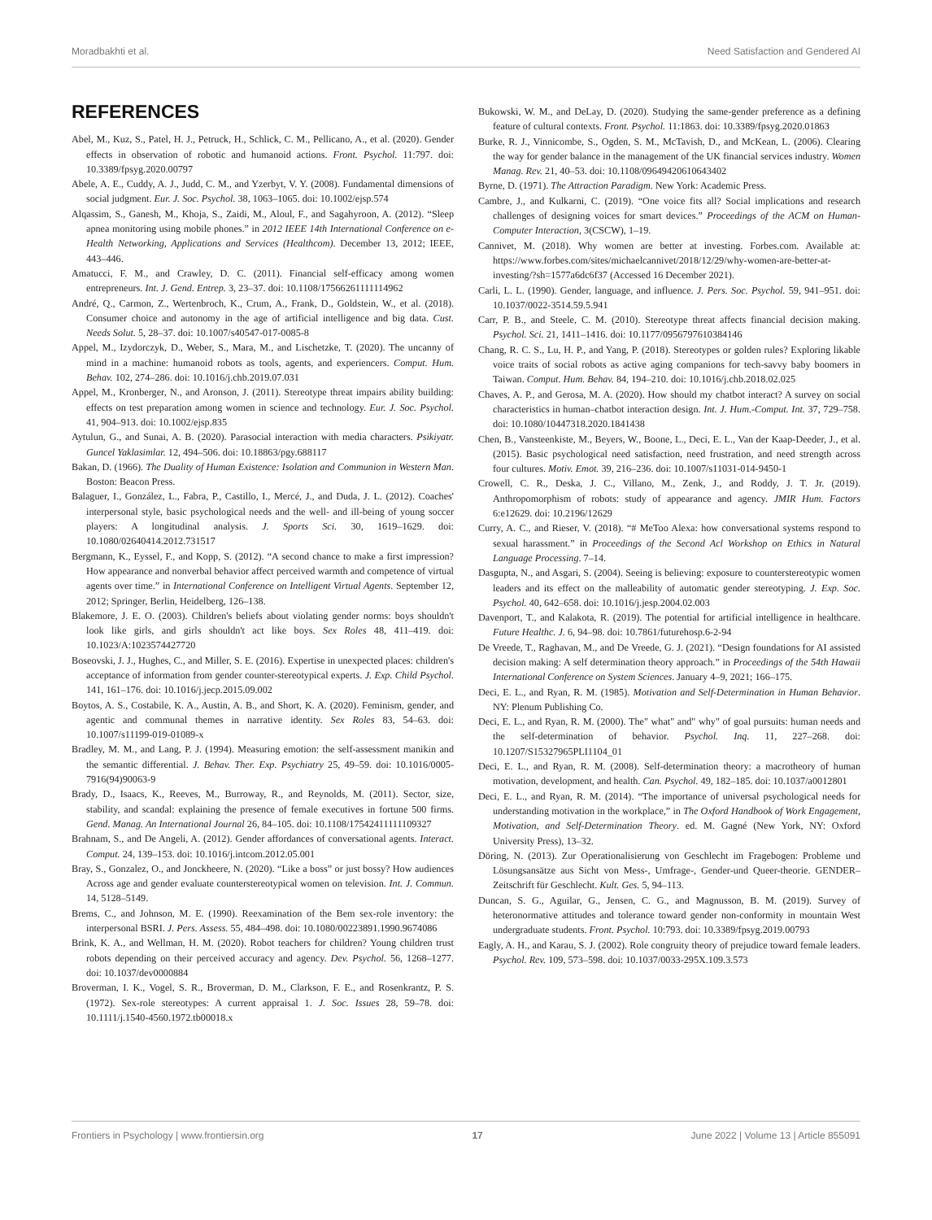Moradbakhti et al. Need Satisfaction and Gendered AI
REFERENCES
Abel, M., Kuz, S., Patel, H. J., Petruck, H., Schlick, C. M., Pellicano, A., et al. (2020). Gender effects in observation of robotic and humanoid actions. Front. Psychol. 11:797. doi: 10.3389/fpsyg.2020.00797
Abele, A. E., Cuddy, A. J., Judd, C. M., and Yzerbyt, V. Y. (2008). Fundamental dimensions of social judgment. Eur. J. Soc. Psychol. 38, 1063–1065. doi: 10.1002/ejsp.574
Alqassim, S., Ganesh, M., Khoja, S., Zaidi, M., Aloul, F., and Sagahyroon, A. (2012). “Sleep apnea monitoring using mobile phones.” in 2012 IEEE 14th International Conference on e-Health Networking, Applications and Services (Healthcom). December 13, 2012; IEEE, 443–446.
Amatucci, F. M., and Crawley, D. C. (2011). Financial self-efficacy among women entrepreneurs. Int. J. Gend. Entrep. 3, 23–37. doi: 10.1108/17566261111114962
André, Q., Carmon, Z., Wertenbroch, K., Crum, A., Frank, D., Goldstein, W., et al. (2018). Consumer choice and autonomy in the age of artificial intelligence and big data. Cust. Needs Solut. 5, 28–37. doi: 10.1007/s40547-017-0085-8
Appel, M., Izydorczyk, D., Weber, S., Mara, M., and Lischetzke, T. (2020). The uncanny of mind in a machine: humanoid robots as tools, agents, and experiencers. Comput. Hum. Behav. 102, 274–286. doi: 10.1016/j.chb.2019.07.031
Appel, M., Kronberger, N., and Aronson, J. (2011). Stereotype threat impairs ability building: effects on test preparation among women in science and technology. Eur. J. Soc. Psychol. 41, 904–913. doi: 10.1002/ejsp.835
Aytulun, G., and Sunai, A. B. (2020). Parasocial interaction with media characters. Psikiyatr. Guncel Yaklasimlar. 12, 494–506. doi: 10.18863/pgy.688117
Bakan, D. (1966). The Duality of Human Existence: Isolation and Communion in Western Man. Boston: Beacon Press.
Balaguer, I., González, L., Fabra, P., Castillo, I., Mercé, J., and Duda, J. L. (2012). Coaches' interpersonal style, basic psychological needs and the well- and ill-being of young soccer players: A longitudinal analysis. J. Sports Sci. 30, 1619–1629. doi: 10.1080/02640414.2012.731517
Bergmann, K., Eyssel, F., and Kopp, S. (2012). “A second chance to make a first impression? How appearance and nonverbal behavior affect perceived warmth and competence of virtual agents over time.” in International Conference on Intelligent Virtual Agents. September 12, 2012; Springer, Berlin, Heidelberg, 126–138.
Blakemore, J. E. O. (2003). Children's beliefs about violating gender norms: boys shouldn't look like girls, and girls shouldn't act like boys. Sex Roles 48, 411–419. doi: 10.1023/A:1023574427720
Boseovski, J. J., Hughes, C., and Miller, S. E. (2016). Expertise in unexpected places: children's acceptance of information from gender counter-stereotypical experts. J. Exp. Child Psychol. 141, 161–176. doi: 10.1016/j.jecp.2015.09.002
Boytos, A. S., Costabile, K. A., Austin, A. B., and Short, K. A. (2020). Feminism, gender, and agentic and communal themes in narrative identity. Sex Roles 83, 54–63. doi: 10.1007/s11199-019-01089-x
Bradley, M. M., and Lang, P. J. (1994). Measuring emotion: the self-assessment manikin and the semantic differential. J. Behav. Ther. Exp. Psychiatry 25, 49–59. doi: 10.1016/0005-7916(94)90063-9
Brady, D., Isaacs, K., Reeves, M., Burroway, R., and Reynolds, M. (2011). Sector, size, stability, and scandal: explaining the presence of female executives in fortune 500 firms. Gend. Manag. An International Journal 26, 84–105. doi: 10.1108/17542411111109327
Brahnam, S., and De Angeli, A. (2012). Gender affordances of conversational agents. Interact. Comput. 24, 139–153. doi: 10.1016/j.intcom.2012.05.001
Bray, S., Gonzalez, O., and Jonckheere, N. (2020). “Like a boss” or just bossy? How audiences Across age and gender evaluate counterstereotypical women on television. Int. J. Commun. 14, 5128–5149.
Brems, C., and Johnson, M. E. (1990). Reexamination of the Bem sex-role inventory: the interpersonal BSRI. J. Pers. Assess. 55, 484–498. doi: 10.1080/00223891.1990.9674086
Brink, K. A., and Wellman, H. M. (2020). Robot teachers for children? Young children trust robots depending on their perceived accuracy and agency. Dev. Psychol. 56, 1268–1277. doi: 10.1037/dev0000884
Broverman, I. K., Vogel, S. R., Broverman, D. M., Clarkson, F. E., and Rosenkrantz, P. S. (1972). Sex-role stereotypes: A current appraisal 1. J. Soc. Issues 28, 59–78. doi: 10.1111/j.1540-4560.1972.tb00018.x
Bukowski, W. M., and DeLay, D. (2020). Studying the same-gender preference as a defining feature of cultural contexts. Front. Psychol. 11:1863. doi: 10.3389/fpsyg.2020.01863
Burke, R. J., Vinnicombe, S., Ogden, S. M., McTavish, D., and McKean, L. (2006). Clearing the way for gender balance in the management of the UK financial services industry. Women Manag. Rev. 21, 40–53. doi: 10.1108/09649420610643402
Byrne, D. (1971). The Attraction Paradigm. New York: Academic Press.
Cambre, J., and Kulkarni, C. (2019). “One voice fits all? Social implications and research challenges of designing voices for smart devices.” Proceedings of the ACM on Human-Computer Interaction, 3(CSCW), 1–19.
Cannivet, M. (2018). Why women are better at investing. Forbes.com. Available at: https://www.forbes.com/sites/michaelcannivet/2018/12/29/why-women-are-better-at-investing/?sh=1577a6dc6f37 (Accessed 16 December 2021).
Carli, L. L. (1990). Gender, language, and influence. J. Pers. Soc. Psychol. 59, 941–951. doi: 10.1037/0022-3514.59.5.941
Carr, P. B., and Steele, C. M. (2010). Stereotype threat affects financial decision making. Psychol. Sci. 21, 1411–1416. doi: 10.1177/0956797610384146
Chang, R. C. S., Lu, H. P., and Yang, P. (2018). Stereotypes or golden rules? Exploring likable voice traits of social robots as active aging companions for tech-savvy baby boomers in Taiwan. Comput. Hum. Behav. 84, 194–210. doi: 10.1016/j.chb.2018.02.025
Chaves, A. P., and Gerosa, M. A. (2020). How should my chatbot interact? A survey on social characteristics in human–chatbot interaction design. Int. J. Hum.-Comput. Int. 37, 729–758. doi: 10.1080/10447318.2020.1841438
Chen, B., Vansteenkiste, M., Beyers, W., Boone, L., Deci, E. L., Van der Kaap-Deeder, J., et al. (2015). Basic psychological need satisfaction, need frustration, and need strength across four cultures. Motiv. Emot. 39, 216–236. doi: 10.1007/s11031-014-9450-1
Crowell, C. R., Deska, J. C., Villano, M., Zenk, J., and Roddy, J. T. Jr. (2019). Anthropomorphism of robots: study of appearance and agency. JMIR Hum. Factors 6:e12629. doi: 10.2196/12629
Curry, A. C., and Rieser, V. (2018). “# MeToo Alexa: how conversational systems respond to sexual harassment.” in Proceedings of the Second Acl Workshop on Ethics in Natural Language Processing. 7–14.
Dasgupta, N., and Asgari, S. (2004). Seeing is believing: exposure to counterstereotypic women leaders and its effect on the malleability of automatic gender stereotyping. J. Exp. Soc. Psychol. 40, 642–658. doi: 10.1016/j.jesp.2004.02.003
Davenport, T., and Kalakota, R. (2019). The potential for artificial intelligence in healthcare. Future Healthc. J. 6, 94–98. doi: 10.7861/futurehosp.6-2-94
De Vreede, T., Raghavan, M., and De Vreede, G. J. (2021). “Design foundations for AI assisted decision making: A self determination theory approach.” in Proceedings of the 54th Hawaii International Conference on System Sciences. January 4–9, 2021; 166–175.
Deci, E. L., and Ryan, R. M. (1985). Motivation and Self-Determination in Human Behavior. NY: Plenum Publishing Co.
Deci, E. L., and Ryan, R. M. (2000). The" what" and" why" of goal pursuits: human needs and the self-determination of behavior. Psychol. Inq. 11, 227–268. doi: 10.1207/S15327965PLI1104_01
Deci, E. L., and Ryan, R. M. (2008). Self-determination theory: a macrotheory of human motivation, development, and health. Can. Psychol. 49, 182–185. doi: 10.1037/a0012801
Deci, E. L., and Ryan, R. M. (2014). “The importance of universal psychological needs for understanding motivation in the workplace,” in The Oxford Handbook of Work Engagement, Motivation, and Self-Determination Theory. ed. M. Gagné (New York, NY: Oxford University Press), 13–32.
Döring, N. (2013). Zur Operationalisierung von Geschlecht im Fragebogen: Probleme und Lösungsansätze aus Sicht von Mess-, Umfrage-, Gender-und Queer-theorie. GENDER–Zeitschrift für Geschlecht. Kult. Ges. 5, 94–113.
Duncan, S. G., Aguilar, G., Jensen, C. G., and Magnusson, B. M. (2019). Survey of heteronormative attitudes and tolerance toward gender non-conformity in mountain West undergraduate students. Front. Psychol. 10:793. doi: 10.3389/fpsyg.2019.00793
Eagly, A. H., and Karau, S. J. (2002). Role congruity theory of prejudice toward female leaders. Psychol. Rev. 109, 573–598. doi: 10.1037/0033-295X.109.3.573
Frontiers in Psychology | www.frontiersin.org 17 June 2022 | Volume 13 | Article 855091